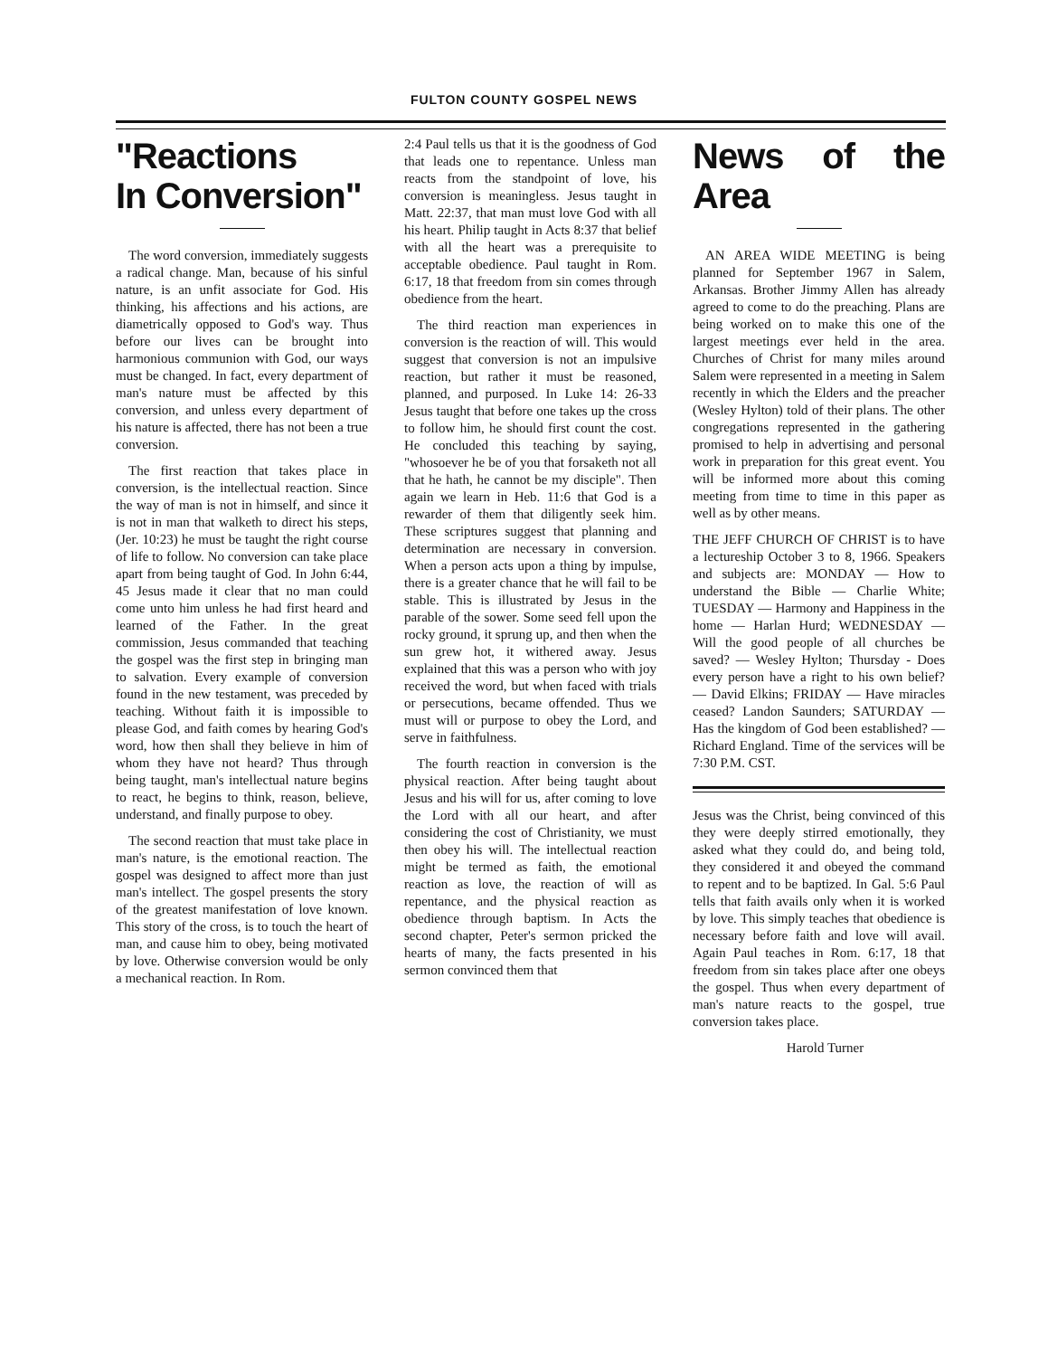FULTON COUNTY GOSPEL NEWS
"Reactions
In Conversion"
The word conversion, immediately suggests a radical change. Man, because of his sinful nature, is an unfit associate for God. His thinking, his affections and his actions, are diametrically opposed to God's way. Thus before our lives can be brought into harmonious communion with God, our ways must be changed. In fact, every department of man's nature must be affected by this conversion, and unless every department of his nature is affected, there has not been a true conversion.
The first reaction that takes place in conversion, is the intellectual reaction. Since the way of man is not in himself, and since it is not in man that walketh to direct his steps, (Jer. 10:23) he must be taught the right course of life to follow. No conversion can take place apart from being taught of God. In John 6:44, 45 Jesus made it clear that no man could come unto him unless he had first heard and learned of the Father. In the great commission, Jesus commanded that teaching the gospel was the first step in bringing man to salvation. Every example of conversion found in the new testament, was preceded by teaching. Without faith it is impossible to please God, and faith comes by hearing God's word, how then shall they believe in him of whom they have not heard? Thus through being taught, man's intellectual nature begins to react, he begins to think, reason, believe, understand, and finally purpose to obey.
The second reaction that must take place in man's nature, is the emotional reaction. The gospel was designed to affect more than just man's intellect. The gospel presents the story of the greatest manifestation of love known. This story of the cross, is to touch the heart of man, and cause him to obey, being motivated by love. Otherwise conversion would be only a mechanical reaction. In Rom.
2:4 Paul tells us that it is the goodness of God that leads one to repentance. Unless man reacts from the standpoint of love, his conversion is meaningless. Jesus taught in Matt. 22:37, that man must love God with all his heart. Philip taught in Acts 8:37 that belief with all the heart was a prerequisite to acceptable obedience. Paul taught in Rom. 6:17, 18 that freedom from sin comes through obedience from the heart.
The third reaction man experiences in conversion is the reaction of will. This would suggest that conversion is not an impulsive reaction, but rather it must be reasoned, planned, and purposed. In Luke 14: 26-33 Jesus taught that before one takes up the cross to follow him, he should first count the cost. He concluded this teaching by saying, "whosoever he be of you that forsaketh not all that he hath, he cannot be my disciple". Then again we learn in Heb. 11:6 that God is a rewarder of them that diligently seek him. These scriptures suggest that planning and determination are necessary in conversion. When a person acts upon a thing by impulse, there is a greater chance that he will fail to be stable. This is illustrated by Jesus in the parable of the sower. Some seed fell upon the rocky ground, it sprung up, and then when the sun grew hot, it withered away. Jesus explained that this was a person who with joy received the word, but when faced with trials or persecutions, became offended. Thus we must will or purpose to obey the Lord, and serve in faithfulness.
The fourth reaction in conversion is the physical reaction. After being taught about Jesus and his will for us, after coming to love the Lord with all our heart, and after considering the cost of Christianity, we must then obey his will. The intellectual reaction might be termed as faith, the emotional reaction as love, the reaction of will as repentance, and the physical reaction as obedience through baptism. In Acts the second chapter, Peter's sermon pricked the hearts of many, the facts presented in his sermon convinced them that
News of the Area
AN AREA WIDE MEETING is being planned for September 1967 in Salem, Arkansas. Brother Jimmy Allen has already agreed to come to do the preaching. Plans are being worked on to make this one of the largest meetings ever held in the area. Churches of Christ for many miles around Salem were represented in a meeting in Salem recently in which the Elders and the preacher (Wesley Hylton) told of their plans. The other congregations represented in the gathering promised to help in advertising and personal work in preparation for this great event. You will be informed more about this coming meeting from time to time in this paper as well as by other means.
THE JEFF CHURCH OF CHRIST is to have a lectureship October 3 to 8, 1966. Speakers and subjects are: MONDAY — How to understand the Bible — Charlie White; TUESDAY — Harmony and Happiness in the home — Harlan Hurd; WEDNESDAY — Will the good people of all churches be saved? — Wesley Hylton; Thursday - Does every person have a right to his own belief? — David Elkins; FRIDAY — Have miracles ceased? Landon Saunders; SATURDAY — Has the kingdom of God been established? — Richard England. Time of the services will be 7:30 P.M. CST.
Jesus was the Christ, being convinced of this they were deeply stirred emotionally, they asked what they could do, and being told, they considered it and obeyed the command to repent and to be baptized. In Gal. 5:6 Paul tells that faith avails only when it is worked by love. This simply teaches that obedience is necessary before faith and love will avail. Again Paul teaches in Rom. 6:17, 18 that freedom from sin takes place after one obeys the gospel. Thus when every department of man's nature reacts to the gospel, true conversion takes place.
Harold Turner